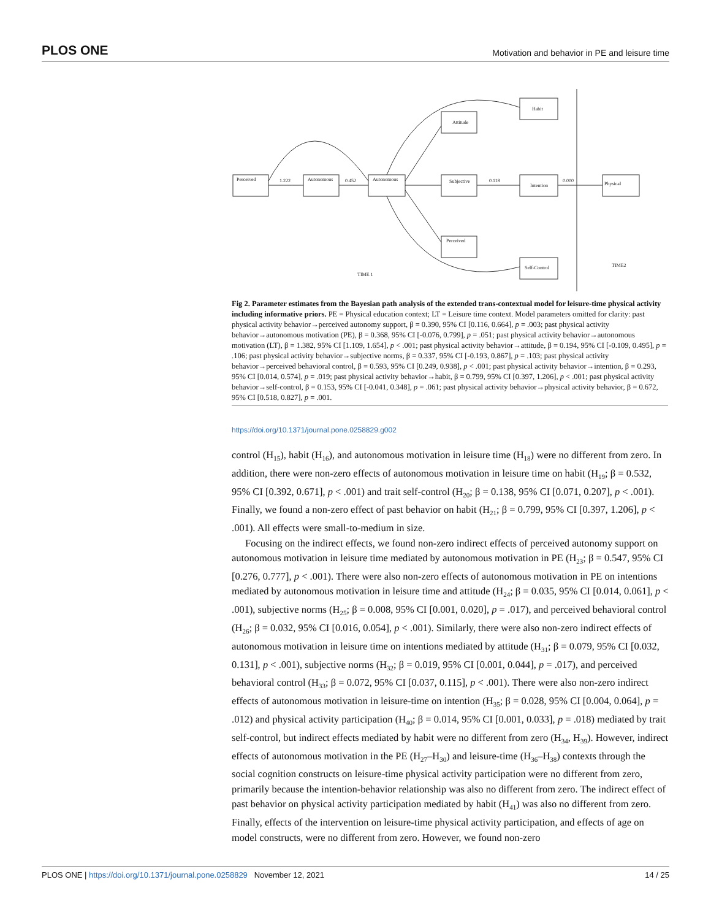PLOS ONE Motivation and behavior in PE and leisure time
Perceived
Autonomous
Autonomous
Attitude
Subjective
Perceived
Habit
Intention
Self-Control
Physical
TIME 1
TIME2
1.222
0.452
0.118
0.000
Fig 2. Parameter estimates from the Bayesian path analysis of the extended trans-contextual model for leisure-time physical activity including informative priors. PE = Physical education context; LT = Leisure time context. Model parameters omitted for clarity: past physical activity behavior→perceived autonomy support, β = 0.390, 95% CI [0.116, 0.664], p = .003; past physical activity behavior→autonomous motivation (PE), β = 0.368, 95% CI [-0.076, 0.799], p = .051; past physical activity behavior→autonomous motivation (LT), β = 1.382, 95% CI [1.109, 1.654], p < .001; past physical activity behavior→attitude, β = 0.194, 95% CI [-0.109, 0.495], p = .106; past physical activity behavior→subjective norms, β = 0.337, 95% CI [-0.193, 0.867], p = .103; past physical activity behavior→perceived behavioral control, β = 0.593, 95% CI [0.249, 0.938], p < .001; past physical activity behavior→intention, β = 0.293, 95% CI [0.014, 0.574], p = .019; past physical activity behavior→habit, β = 0.799, 95% CI [0.397, 1.206], p < .001; past physical activity behavior→self-control, β = 0.153, 95% CI [-0.041, 0.348], p = .061; past physical activity behavior→physical activity behavior, β = 0.672, 95% CI [0.518, 0.827], p = .001.
https://doi.org/10.1371/journal.pone.0258829.g002
control (H<sub>15</sub>), habit (H<sub>16</sub>), and autonomous motivation in leisure time (H<sub>18</sub>) were no different from zero. In addition, there were non-zero effects of autonomous motivation in leisure time on habit (H<sub>19</sub>; β = 0.532, 95% CI [0.392, 0.671], p < .001) and trait self-control (H<sub>20</sub>; β = 0.138, 95% CI [0.071, 0.207], p < .001). Finally, we found a non-zero effect of past behavior on habit (H<sub>21</sub>; β = 0.799, 95% CI [0.397, 1.206], p < .001). All effects were small-to-medium in size.
Focusing on the indirect effects, we found non-zero indirect effects of perceived autonomy support on autonomous motivation in leisure time mediated by autonomous motivation in PE (H<sub>23</sub>; β = 0.547, 95% CI [0.276, 0.777], p < .001). There were also non-zero effects of autonomous motivation in PE on intentions mediated by autonomous motivation in leisure time and attitude (H<sub>24</sub>; β = 0.035, 95% CI [0.014, 0.061], p < .001), subjective norms (H<sub>25</sub>; β = 0.008, 95% CI [0.001, 0.020], p = .017), and perceived behavioral control (H<sub>26</sub>; β = 0.032, 95% CI [0.016, 0.054], p < .001). Similarly, there were also non-zero indirect effects of autonomous motivation in leisure time on intentions mediated by attitude (H<sub>31</sub>; β = 0.079, 95% CI [0.032, 0.131], p < .001), subjective norms (H<sub>32</sub>; β = 0.019, 95% CI [0.001, 0.044], p = .017), and perceived behavioral control (H<sub>33</sub>; β = 0.072, 95% CI [0.037, 0.115], p < .001). There were also non-zero indirect effects of autonomous motivation in leisure-time on intention (H<sub>35</sub>; β = 0.028, 95% CI [0.004, 0.064], p = .012) and physical activity participation (H<sub>40</sub>; β = 0.014, 95% CI [0.001, 0.033], p = .018) mediated by trait self-control, but indirect effects mediated by habit were no different from zero (H<sub>34</sub>, H<sub>39</sub>). However, indirect effects of autonomous motivation in the PE (H<sub>27</sub>–H<sub>30</sub>) and leisure-time (H<sub>36</sub>–H<sub>38</sub>) contexts through the social cognition constructs on leisure-time physical activity participation were no different from zero, primarily because the intention-behavior relationship was also no different from zero. The indirect effect of past behavior on physical activity participation mediated by habit (H<sub>41</sub>) was also no different from zero. Finally, effects of the intervention on leisure-time physical activity participation, and effects of age on model constructs, were no different from zero. However, we found non-zero
PLOS ONE | https://doi.org/10.1371/journal.pone.0258829 November 12, 2021 14 / 25